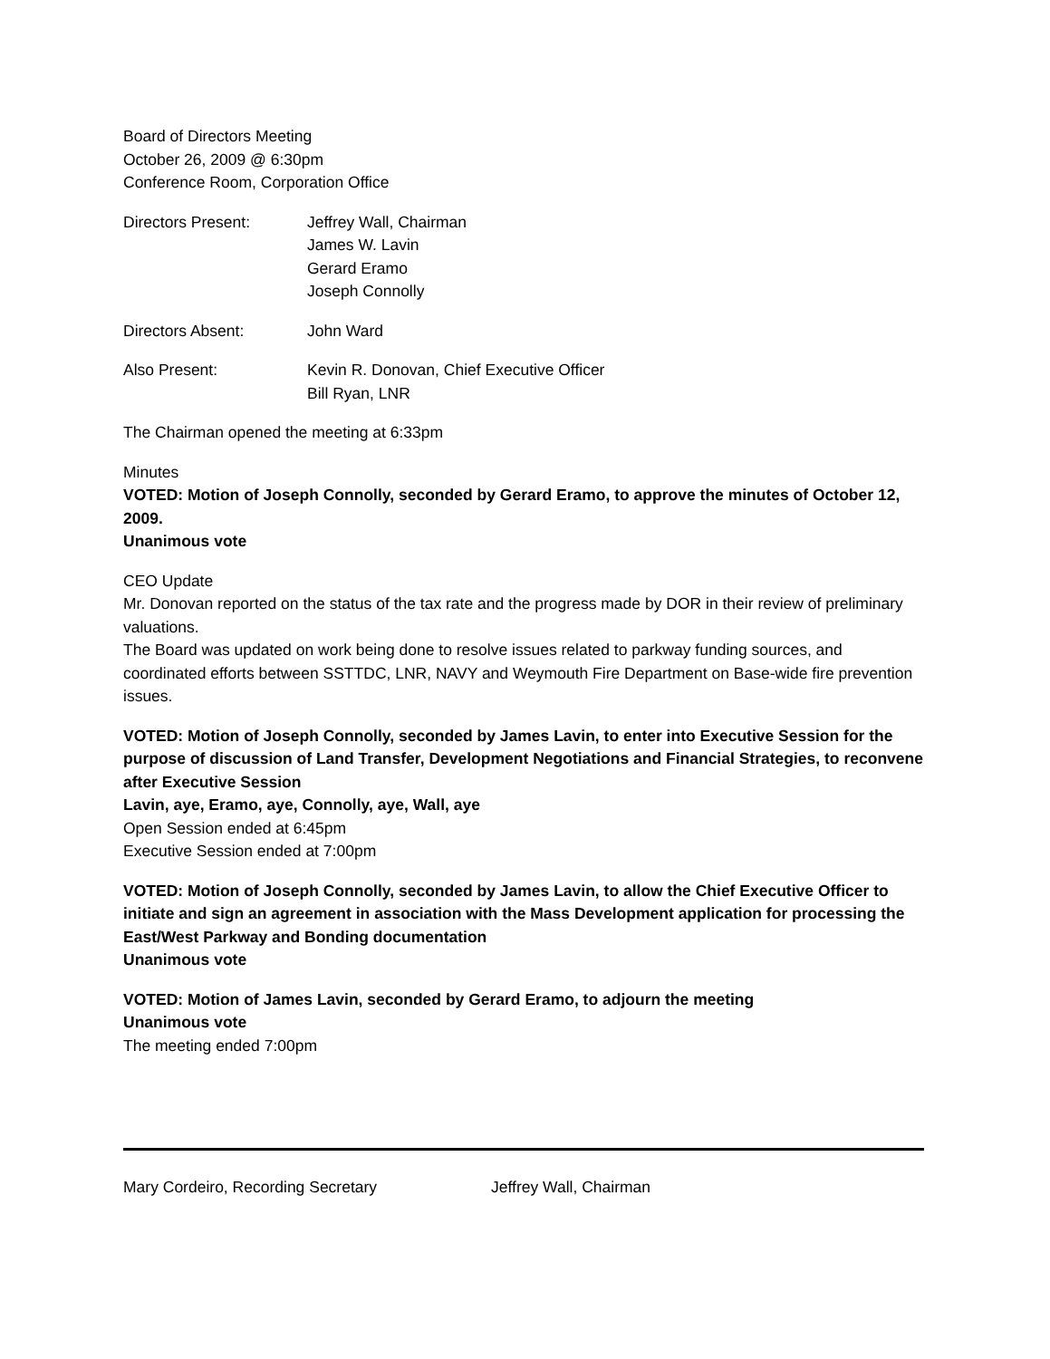Board of Directors Meeting
October 26, 2009 @ 6:30pm
Conference Room, Corporation Office
Directors Present: Jeffrey Wall, Chairman
James W. Lavin
Gerard Eramo
Joseph Connolly
Directors Absent: John Ward
Also Present: Kevin R. Donovan, Chief Executive Officer
Bill Ryan, LNR
The Chairman opened the meeting at 6:33pm
Minutes
VOTED: Motion of Joseph Connolly, seconded by Gerard Eramo, to approve the minutes of October 12, 2009.
Unanimous vote
CEO Update
Mr. Donovan reported on the status of the tax rate and the progress made by DOR in their review of preliminary valuations.
The Board was updated on work being done to resolve issues related to parkway funding sources, and coordinated efforts between SSTTDC, LNR, NAVY and Weymouth Fire Department on Base-wide fire prevention issues.
VOTED: Motion of Joseph Connolly, seconded by James Lavin, to enter into Executive Session for the purpose of discussion of Land Transfer, Development Negotiations and Financial Strategies, to reconvene after Executive Session
Lavin, aye, Eramo, aye, Connolly, aye, Wall, aye
Open Session ended at 6:45pm
Executive Session ended at 7:00pm
VOTED: Motion of Joseph Connolly, seconded by James Lavin, to allow the Chief Executive Officer to initiate and sign an agreement in association with the Mass Development application for processing the East/West Parkway and Bonding documentation
Unanimous vote
VOTED: Motion of James Lavin, seconded by Gerard Eramo, to adjourn the meeting
Unanimous vote
The meeting ended 7:00pm
Mary Cordeiro, Recording Secretary Jeffrey Wall, Chairman